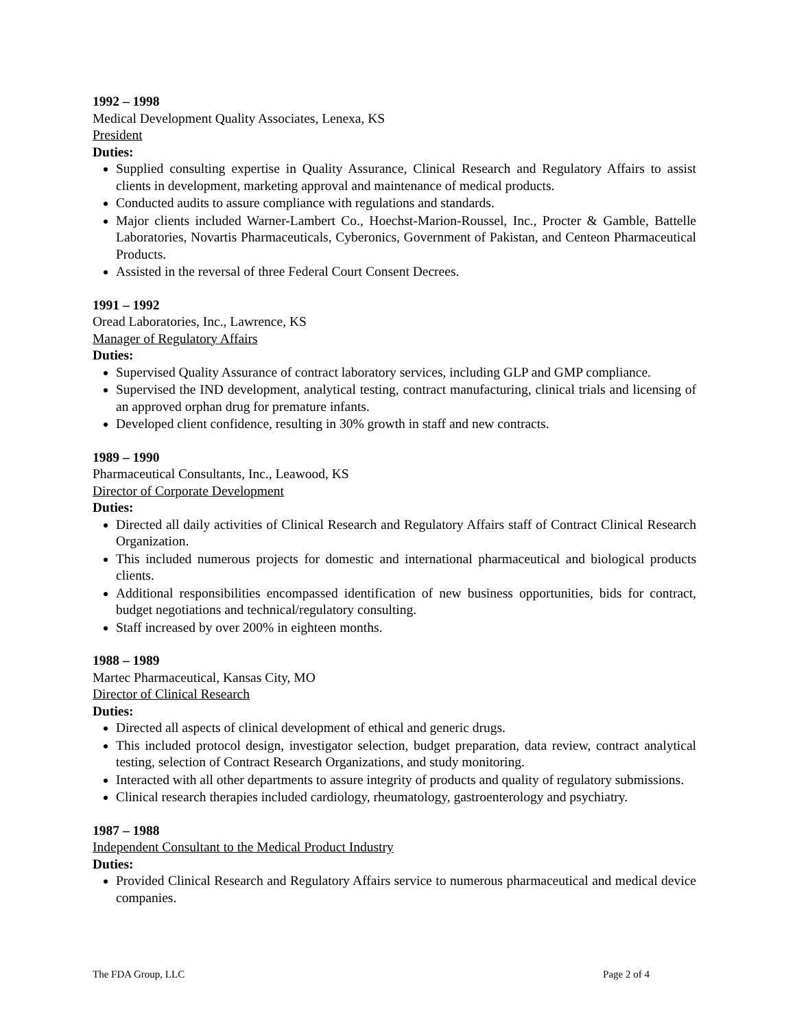1992 – 1998
Medical Development Quality Associates, Lenexa, KS
President
Duties:
Supplied consulting expertise in Quality Assurance, Clinical Research and Regulatory Affairs to assist clients in development, marketing approval and maintenance of medical products.
Conducted audits to assure compliance with regulations and standards.
Major clients included Warner-Lambert Co., Hoechst-Marion-Roussel, Inc., Procter & Gamble, Battelle Laboratories, Novartis Pharmaceuticals, Cyberonics, Government of Pakistan, and Centeon Pharmaceutical Products.
Assisted in the reversal of three Federal Court Consent Decrees.
1991 – 1992
Oread Laboratories, Inc., Lawrence, KS
Manager of Regulatory Affairs
Duties:
Supervised Quality Assurance of contract laboratory services, including GLP and GMP compliance.
Supervised the IND development, analytical testing, contract manufacturing, clinical trials and licensing of an approved orphan drug for premature infants.
Developed client confidence, resulting in 30% growth in staff and new contracts.
1989 – 1990
Pharmaceutical Consultants, Inc., Leawood, KS
Director of Corporate Development
Duties:
Directed all daily activities of Clinical Research and Regulatory Affairs staff of Contract Clinical Research Organization.
This included numerous projects for domestic and international pharmaceutical and biological products clients.
Additional responsibilities encompassed identification of new business opportunities, bids for contract, budget negotiations and technical/regulatory consulting.
Staff increased by over 200% in eighteen months.
1988 – 1989
Martec Pharmaceutical, Kansas City, MO
Director of Clinical Research
Duties:
Directed all aspects of clinical development of ethical and generic drugs.
This included protocol design, investigator selection, budget preparation, data review, contract analytical testing, selection of Contract Research Organizations, and study monitoring.
Interacted with all other departments to assure integrity of products and quality of regulatory submissions.
Clinical research therapies included cardiology, rheumatology, gastroenterology and psychiatry.
1987 – 1988
Independent Consultant to the Medical Product Industry
Duties:
Provided Clinical Research and Regulatory Affairs service to numerous pharmaceutical and medical device companies.
The FDA Group, LLC Page 2 of 4